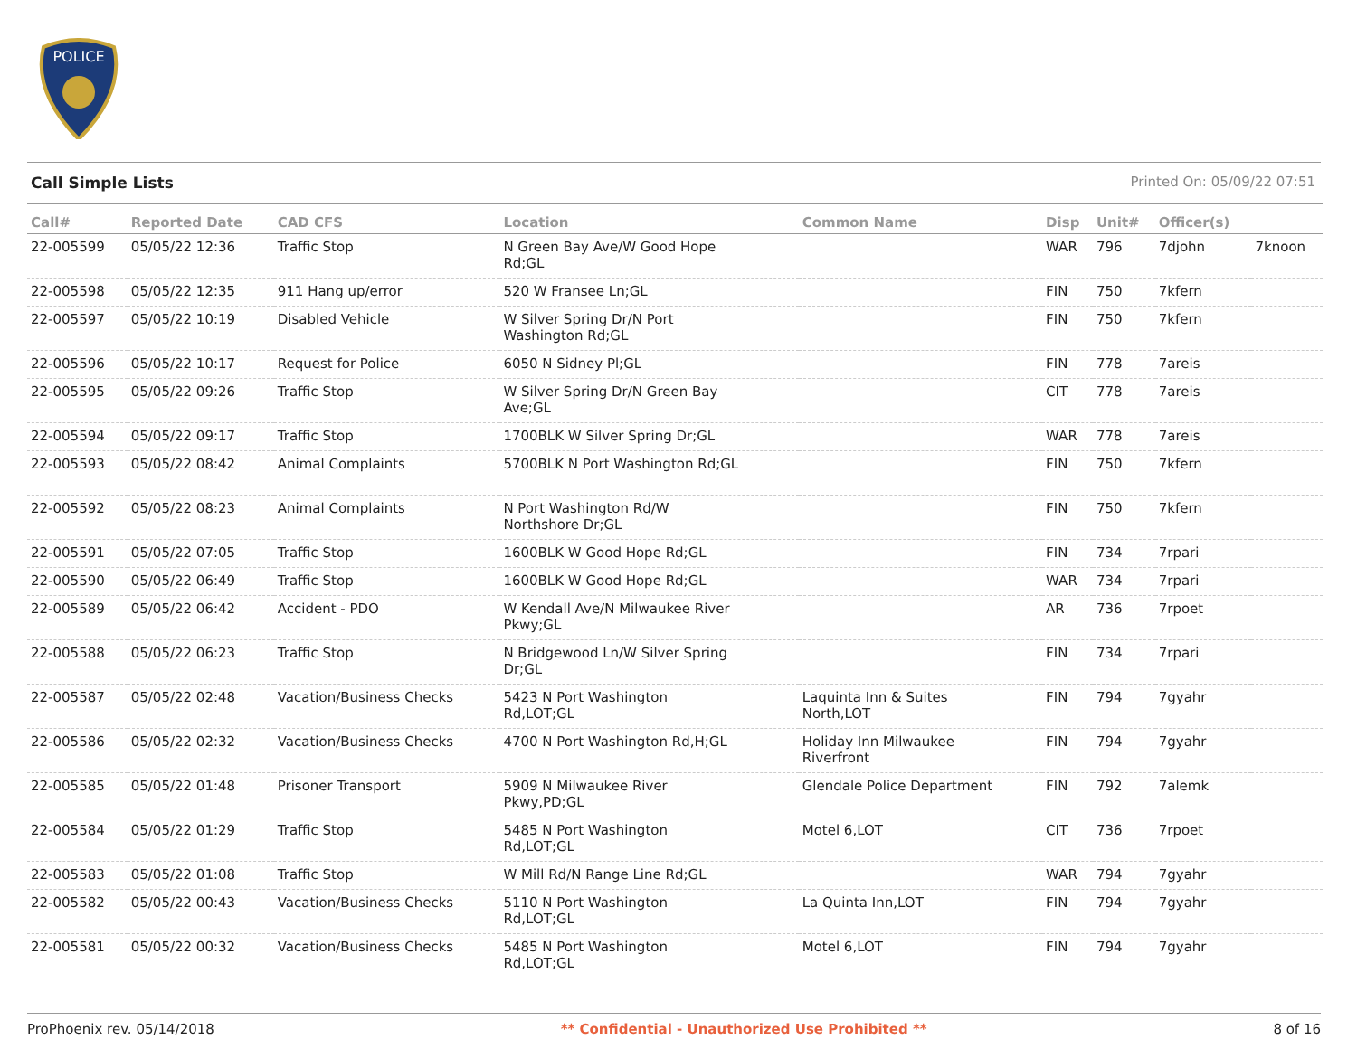POLICE
Call Simple Lists Printed On: 05/09/22 07:51
| Call# | Reported Date | CAD CFS | Location | Common Name | Disp | Unit# | Officer(s) | |
| --- | --- | --- | --- | --- | --- | --- | --- | --- |
| 22-005599 | 05/05/22 12:36 | Traffic Stop | N Green Bay Ave/W Good Hope Rd;GL | | WAR | 796 | 7djohn | 7knoon |
| 22-005598 | 05/05/22 12:35 | 911 Hang up/error | 520 W Fransee Ln;GL | | FIN | 750 | 7kfern | |
| 22-005597 | 05/05/22 10:19 | Disabled Vehicle | W Silver Spring Dr/N Port Washington Rd;GL | | FIN | 750 | 7kfern | |
| 22-005596 | 05/05/22 10:17 | Request for Police | 6050 N Sidney Pl;GL | | FIN | 778 | 7areis | |
| 22-005595 | 05/05/22 09:26 | Traffic Stop | W Silver Spring Dr/N Green Bay Ave;GL | | CIT | 778 | 7areis | |
| 22-005594 | 05/05/22 09:17 | Traffic Stop | 1700BLK W Silver Spring Dr;GL | | WAR | 778 | 7areis | |
| 22-005593 | 05/05/22 08:42 | Animal Complaints | 5700BLK N Port Washington Rd;GL | | FIN | 750 | 7kfern | |
| 22-005592 | 05/05/22 08:23 | Animal Complaints | N Port Washington Rd/W Northshore Dr;GL | | FIN | 750 | 7kfern | |
| 22-005591 | 05/05/22 07:05 | Traffic Stop | 1600BLK W Good Hope Rd;GL | | FIN | 734 | 7rpari | |
| 22-005590 | 05/05/22 06:49 | Traffic Stop | 1600BLK W Good Hope Rd;GL | | WAR | 734 | 7rpari | |
| 22-005589 | 05/05/22 06:42 | Accident - PDO | W Kendall Ave/N Milwaukee River Pkwy;GL | | AR | 736 | 7rpoet | |
| 22-005588 | 05/05/22 06:23 | Traffic Stop | N Bridgewood Ln/W Silver Spring Dr;GL | | FIN | 734 | 7rpari | |
| 22-005587 | 05/05/22 02:48 | Vacation/Business Checks | 5423 N Port Washington Rd,LOT;GL | Laquinta Inn & Suites North,LOT | FIN | 794 | 7gyahr | |
| 22-005586 | 05/05/22 02:32 | Vacation/Business Checks | 4700 N Port Washington Rd,H;GL | Holiday Inn Milwaukee Riverfront | FIN | 794 | 7gyahr | |
| 22-005585 | 05/05/22 01:48 | Prisoner Transport | 5909 N Milwaukee River Pkwy,PD;GL | Glendale Police Department | FIN | 792 | 7alemk | |
| 22-005584 | 05/05/22 01:29 | Traffic Stop | 5485 N Port Washington Rd,LOT;GL | Motel 6,LOT | CIT | 736 | 7rpoet | |
| 22-005583 | 05/05/22 01:08 | Traffic Stop | W Mill Rd/N Range Line Rd;GL | | WAR | 794 | 7gyahr | |
| 22-005582 | 05/05/22 00:43 | Vacation/Business Checks | 5110 N Port Washington Rd,LOT;GL | La Quinta Inn,LOT | FIN | 794 | 7gyahr | |
| 22-005581 | 05/05/22 00:32 | Vacation/Business Checks | 5485 N Port Washington Rd,LOT;GL | Motel 6,LOT | FIN | 794 | 7gyahr | |
ProPhoenix rev. 05/14/2018 ** Confidential - Unauthorized Use Prohibited ** 8 of 16